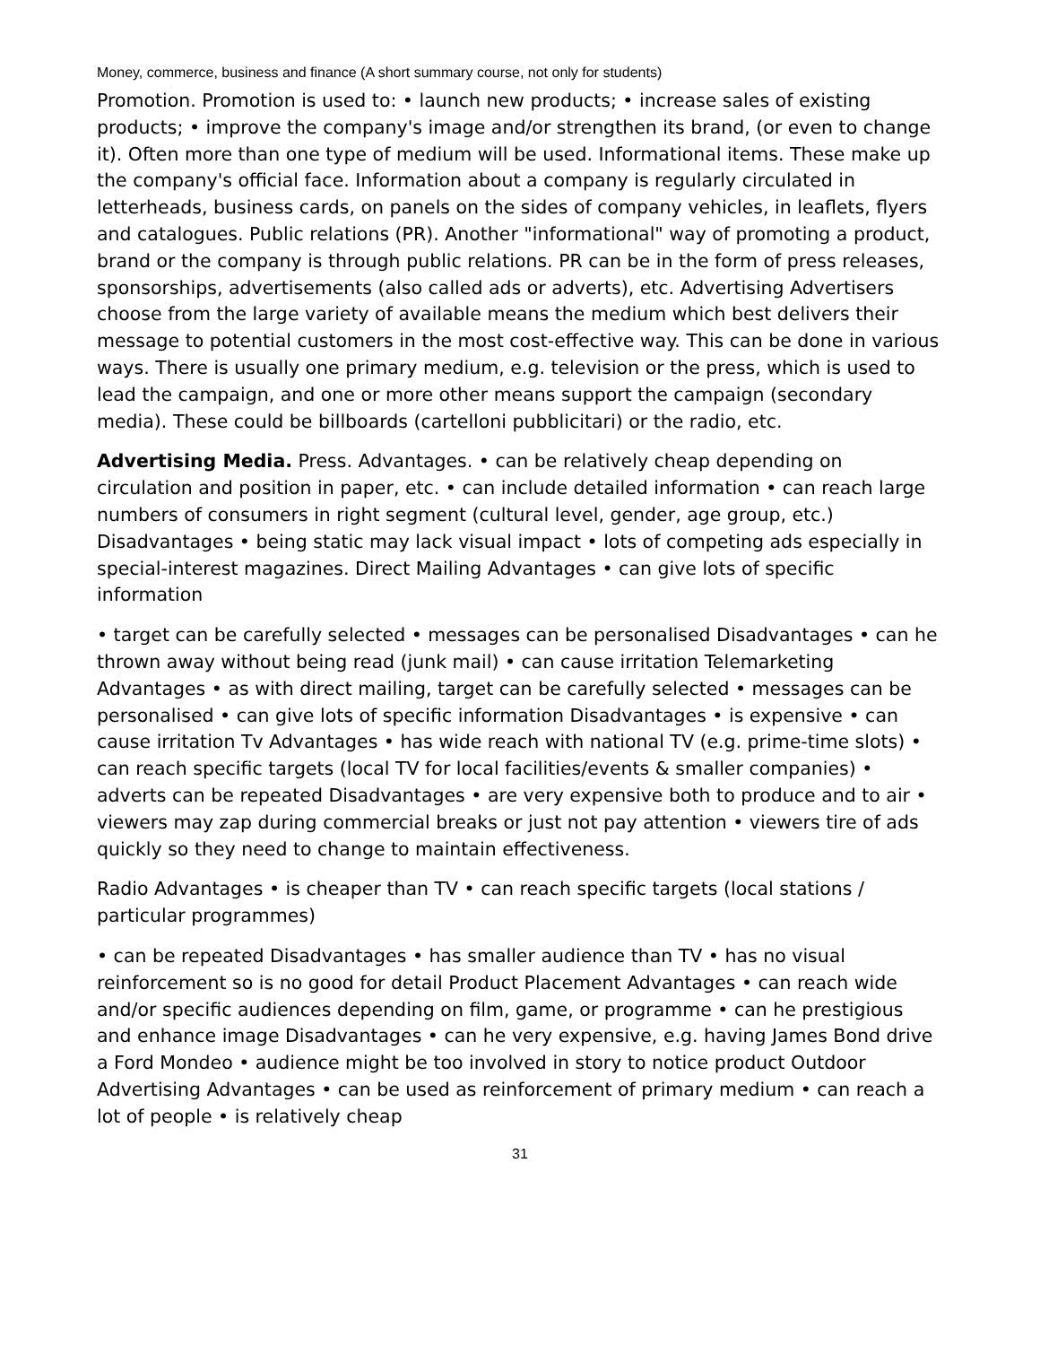Money, commerce, business and finance (A short summary course, not only for students)
Promotion. Promotion is used to: • launch new products; • increase sales of existing products; • improve the company's image and/or strengthen its brand, (or even to change it). Often more than one type of medium will be used. Informational items. These make up the company's official face. Information about a company is regularly circulated in letterheads, business cards, on panels on the sides of company vehicles, in leaflets, flyers and catalogues. Public relations (PR). Another "informational" way of promoting a product, brand or the company is through public relations. PR can be in the form of press releases, sponsorships, advertisements (also called ads or adverts), etc. Advertising Advertisers choose from the large variety of available means the medium which best delivers their message to potential customers in the most cost-effective way. This can be done in various ways. There is usually one primary medium, e.g. television or the press, which is used to lead the campaign, and one or more other means support the campaign (secondary media). These could be billboards (cartelloni pubblicitari) or the radio, etc.
Advertising Media. Press. Advantages. • can be relatively cheap depending on circulation and position in paper, etc. • can include detailed information • can reach large numbers of consumers in right segment (cultural level, gender, age group, etc.) Disadvantages • being static may lack visual impact • lots of competing ads especially in special-interest magazines. Direct Mailing Advantages • can give lots of specific information
• target can be carefully selected • messages can be personalised Disadvantages • can he thrown away without being read (junk mail) • can cause irritation Telemarketing Advantages • as with direct mailing, target can be carefully selected • messages can be personalised • can give lots of specific information Disadvantages • is expensive • can cause irritation Tv Advantages • has wide reach with national TV (e.g. prime-time slots) • can reach specific targets (local TV for local facilities/events & smaller companies) • adverts can be repeated Disadvantages • are very expensive both to produce and to air • viewers may zap during commercial breaks or just not pay attention • viewers tire of ads quickly so they need to change to maintain effectiveness.
Radio Advantages • is cheaper than TV • can reach specific targets (local stations / particular programmes)
• can be repeated Disadvantages • has smaller audience than TV • has no visual reinforcement so is no good for detail Product Placement Advantages • can reach wide and/or specific audiences depending on film, game, or programme • can he prestigious and enhance image Disadvantages • can he very expensive, e.g. having James Bond drive a Ford Mondeo • audience might be too involved in story to notice product Outdoor Advertising Advantages • can be used as reinforcement of primary medium • can reach a lot of people • is relatively cheap
31